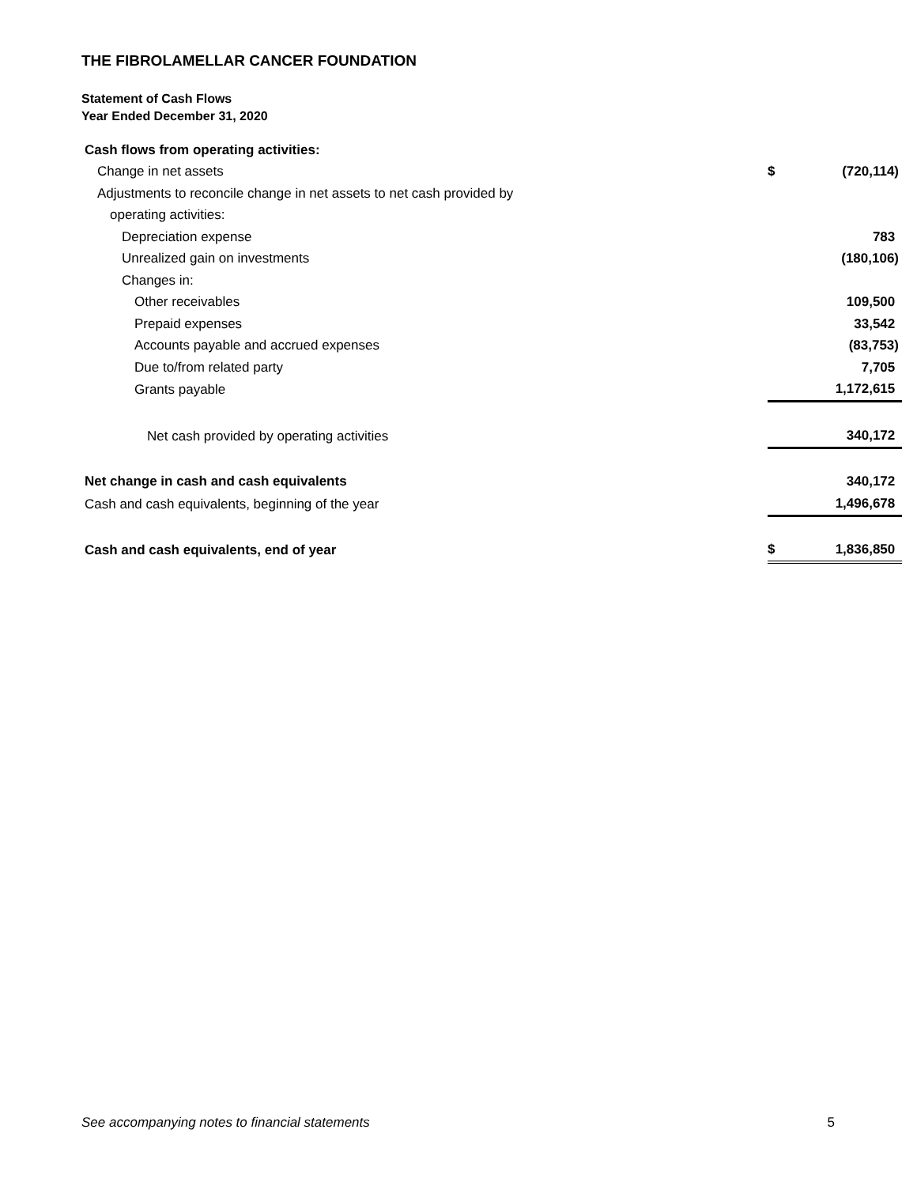THE FIBROLAMELLAR CANCER FOUNDATION
Statement of Cash Flows
Year Ended December 31, 2020
| Cash flows from operating activities: | | |
| Change in net assets | $ | (720,114) |
| Adjustments to reconcile change in net assets to net cash provided by | | |
| operating activities: | | |
| Depreciation expense | | 783 |
| Unrealized gain on investments | | (180,106) |
| Changes in: | | |
| Other receivables | | 109,500 |
| Prepaid expenses | | 33,542 |
| Accounts payable and accrued expenses | | (83,753) |
| Due to/from related party | | 7,705 |
| Grants payable | | 1,172,615 |
| Net cash provided by operating activities | | 340,172 |
| Net change in cash and cash equivalents | | 340,172 |
| Cash and cash equivalents, beginning of the year | | 1,496,678 |
| Cash and cash equivalents, end of year | $ | 1,836,850 |
See accompanying notes to financial statements 5